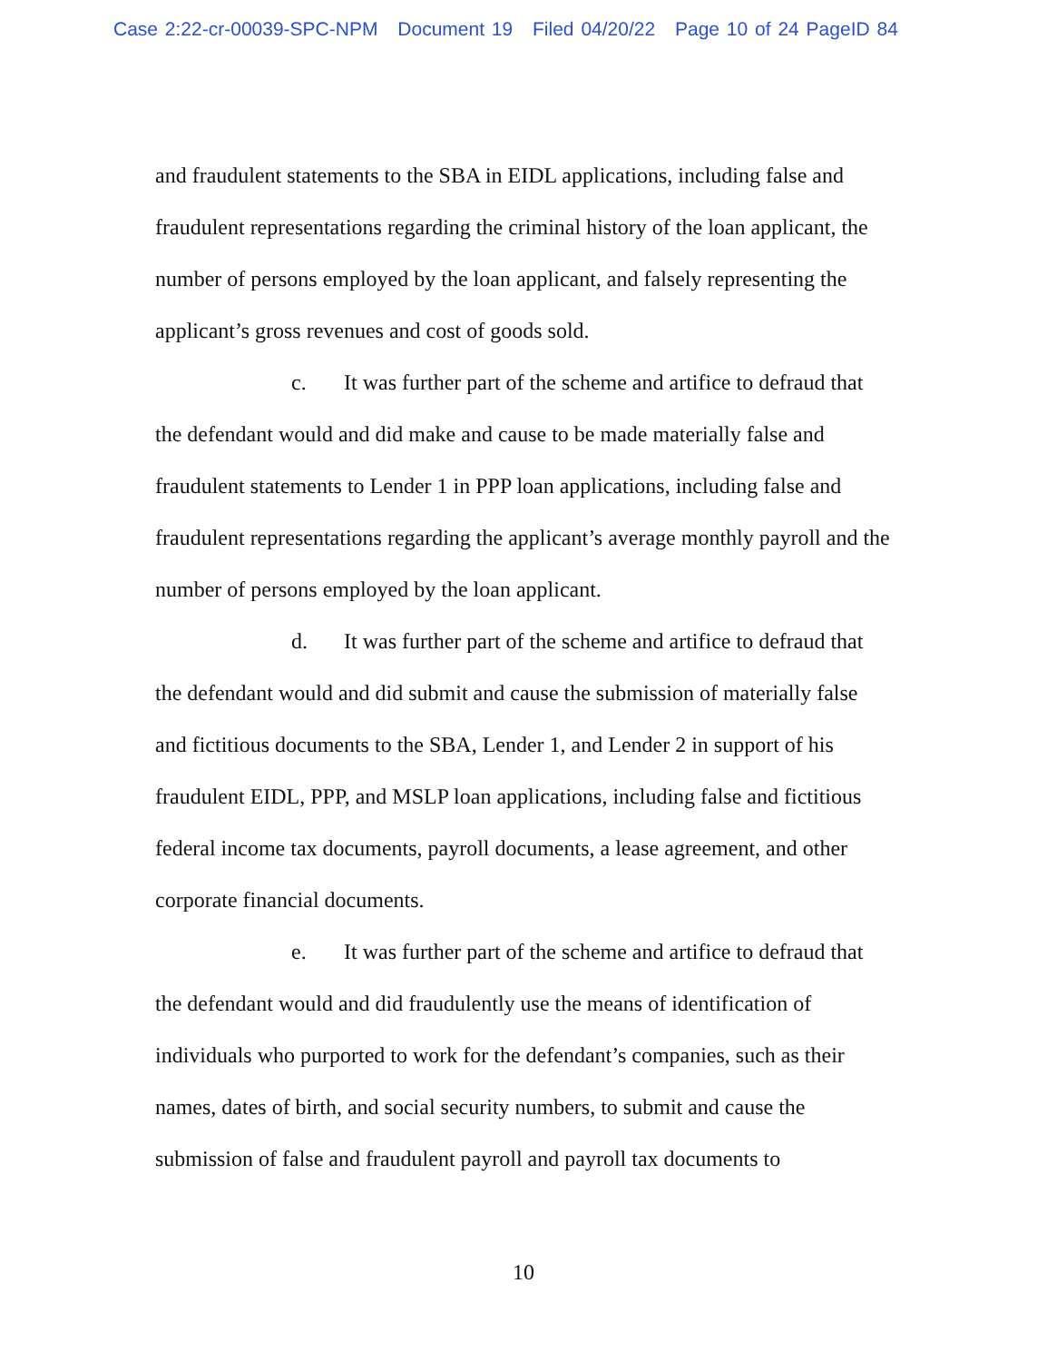Case 2:22-cr-00039-SPC-NPM Document 19 Filed 04/20/22 Page 10 of 24 PageID 84
and fraudulent statements to the SBA in EIDL applications, including false and fraudulent representations regarding the criminal history of the loan applicant, the number of persons employed by the loan applicant, and falsely representing the applicant’s gross revenues and cost of goods sold.
c. It was further part of the scheme and artifice to defraud that the defendant would and did make and cause to be made materially false and fraudulent statements to Lender 1 in PPP loan applications, including false and fraudulent representations regarding the applicant’s average monthly payroll and the number of persons employed by the loan applicant.
d. It was further part of the scheme and artifice to defraud that the defendant would and did submit and cause the submission of materially false and fictitious documents to the SBA, Lender 1, and Lender 2 in support of his fraudulent EIDL, PPP, and MSLP loan applications, including false and fictitious federal income tax documents, payroll documents, a lease agreement, and other corporate financial documents.
e. It was further part of the scheme and artifice to defraud that the defendant would and did fraudulently use the means of identification of individuals who purported to work for the defendant’s companies, such as their names, dates of birth, and social security numbers, to submit and cause the submission of false and fraudulent payroll and payroll tax documents to
10